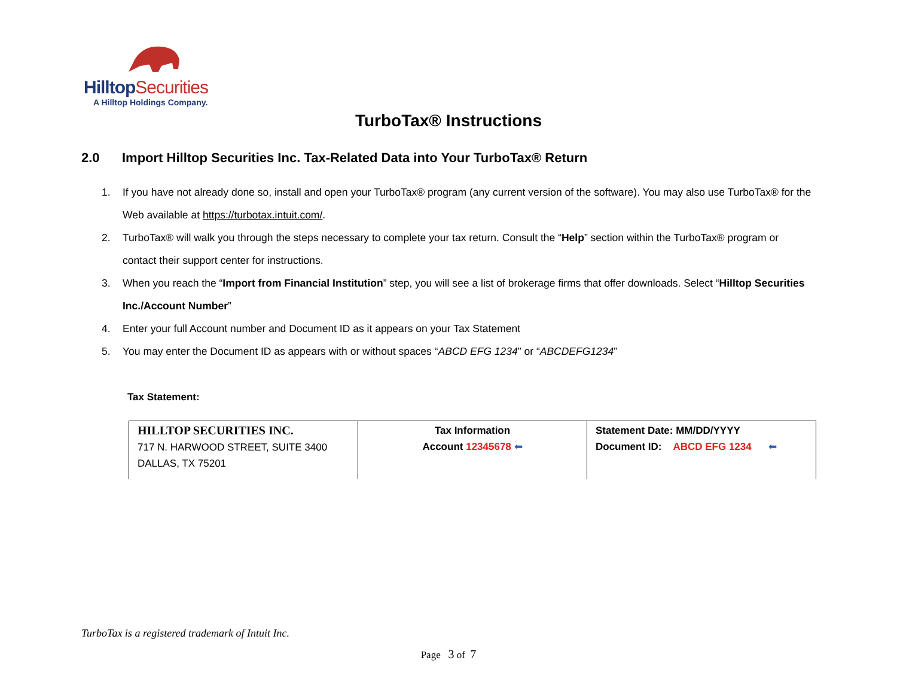HilltopSecurities
A Hilltop Holdings Company.
TurboTax® Instructions
2.0 Import Hilltop Securities Inc. Tax-Related Data into Your TurboTax® Return
1. If you have not already done so, install and open your TurboTax® program (any current version of the software). You may also use TurboTax® for the Web available at https://turbotax.intuit.com/.
2. TurboTax® will walk you through the steps necessary to complete your tax return. Consult the “Help” section within the TurboTax® program or contact their support center for instructions.
3. When you reach the “Import from Financial Institution” step, you will see a list of brokerage firms that offer downloads. Select “Hilltop Securities Inc./Account Number”
4. Enter your full Account number and Document ID as it appears on your Tax Statement
5. You may enter the Document ID as appears with or without spaces “ABCD EFG 1234” or “ABCDEFG1234”
Tax Statement:
| HILLTOP SECURITIES INC. 717 N. HARWOOD STREET, SUITE 3400 DALLAS, TX 75201 | Tax Information Account 12345678 ⬅ | Statement Date: MM/DD/YYYY Document ID: ABCD EFG 1234 ⬅ |
TurboTax is a registered trademark of Intuit Inc.
Page 3 of 7